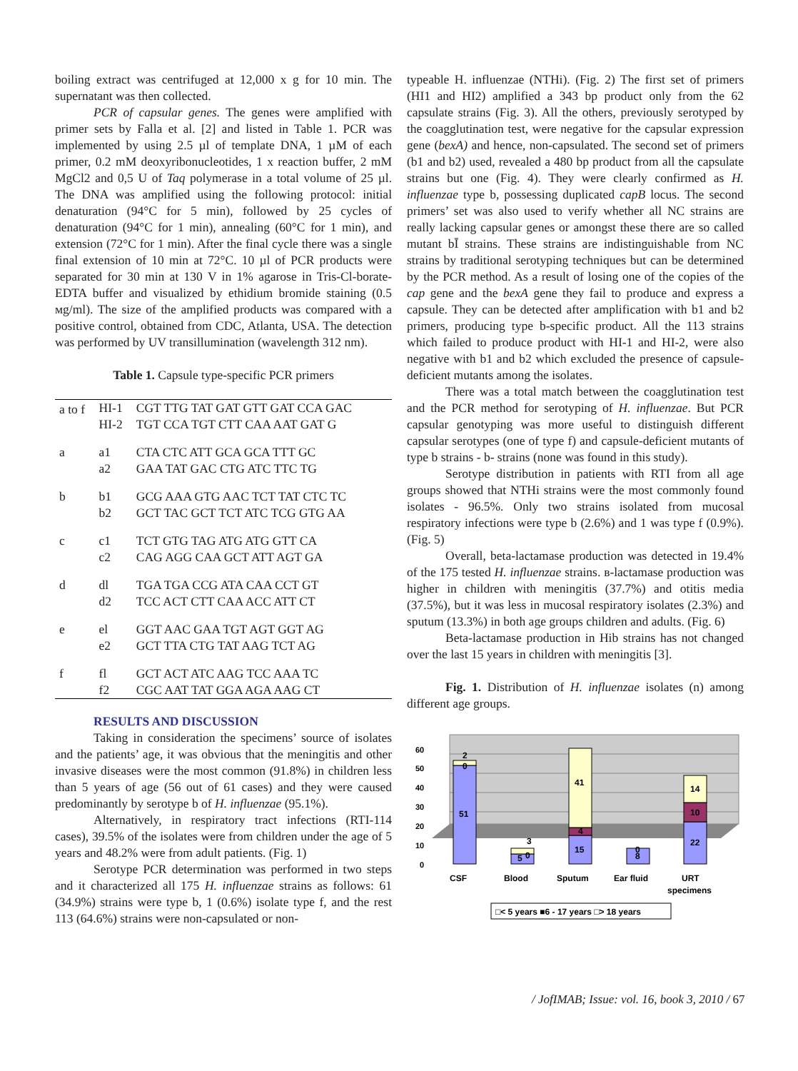boiling extract was centrifuged at 12,000 x g for 10 min. The supernatant was then collected.
PCR of capsular genes. The genes were amplified with primer sets by Falla et al. [2] and listed in Table 1. PCR was implemented by using 2.5 µl of template DNA, 1 µM of each primer, 0.2 mM deoxyribonucleotides, 1 x reaction buffer, 2 mM MgCl2 and 0,5 U of Taq polymerase in a total volume of 25 µl. The DNA was amplified using the following protocol: initial denaturation (94°C for 5 min), followed by 25 cycles of denaturation (94°C for 1 min), annealing (60°C for 1 min), and extension (72°C for 1 min). After the final cycle there was a single final extension of 10 min at 72°C. 10 µl of PCR products were separated for 30 min at 130 V in 1% agarose in Tris-Cl-borate-EDTA buffer and visualized by ethidium bromide staining (0.5 мg/ml). The size of the amplified products was compared with a positive control, obtained from CDC, Atlanta, USA. The detection was performed by UV transillumination (wavelength 312 nm).
Table 1. Capsule type-specific PCR primers
| a to f | HI-1 HI-2 | CGT TTG TAT GAT GTT GAT CCA GAC TGT CCA TGT CTT CAA AAT GAT G |
| a | a1 a2 | CTA CTC ATT GCA GCA TTT GC GAA TAT GAC CTG ATC TTC TG |
| b | b1 b2 | GCG AAA GTG AAC TCT TAT CTC TC GCT TAC GCT TCT ATC TCG GTG AA |
| c | c1 c2 | TCT GTG TAG ATG ATG GTT CA CAG AGG CAA GCT ATT AGT GA |
| d | dl d2 | TGA TGA CCG ATA CAA CCT GT TCC ACT CTT CAA ACC ATT CT |
| e | el e2 | GGT AAC GAA TGT AGT GGT AG GCT TTA CTG TAT AAG TCT AG |
| f | fl f2 | GCT ACT ATC AAG TCC AAA TC CGC AAT TAT GGA AGA AAG CT |
RESULTS AND DISCUSSION
Taking in consideration the specimens’ source of isolates and the patients’ age, it was obvious that the meningitis and other invasive diseases were the most common (91.8%) in children less than 5 years of age (56 out of 61 cases) and they were caused predominantly by serotype b of H. influenzae (95.1%).
Alternatively, in respiratory tract infections (RTI-114 cases), 39.5% of the isolates were from children under the age of 5 years and 48.2% were from adult patients. (Fig. 1)
Serotype PCR determination was performed in two steps and it characterized all 175 H. influenzae strains as follows: 61 (34.9%) strains were type b, 1 (0.6%) isolate type f, and the rest 113 (64.6%) strains were non-capsulated or non-
typeable H. influenzae (NTHi). (Fig. 2) The first set of primers (HI1 and HI2) amplified a 343 bp product only from the 62 capsulate strains (Fig. 3). All the others, previously serotyped by the coagglutination test, were negative for the capsular expression gene (bexA) and hence, non-capsulated. The second set of primers (b1 and b2) used, revealed a 480 bp product from all the capsulate strains but one (Fig. 4). They were clearly confirmed as H. influenzae type b, possessing duplicated capB locus. The second primers’ set was also used to verify whether all NC strains are really lacking capsular genes or amongst these there are so called mutant bĪ strains. These strains are indistinguishable from NC strains by traditional serotyping techniques but can be determined by the PCR method. As a result of losing one of the copies of the cap gene and the bexA gene they fail to produce and express a capsule. They can be detected after amplification with b1 and b2 primers, producing type b-specific product. All the 113 strains which failed to produce product with HI-1 and HI-2, were also negative with b1 and b2 which excluded the presence of capsule-deficient mutants among the isolates.
There was a total match between the coagglutination test and the PCR method for serotyping of H. influenzae. But PCR capsular genotyping was more useful to distinguish different capsular serotypes (one of type f) and capsule-deficient mutants of type b strains - b- strains (none was found in this study).
Serotype distribution in patients with RTI from all age groups showed that NTHi strains were the most commonly found isolates - 96.5%. Only two strains isolated from mucosal respiratory infections were type b (2.6%) and 1 was type f (0.9%). (Fig. 5)
Overall, beta-lactamase production was detected in 19.4% of the 175 tested H. influenzae strains. в-lactamase production was higher in children with meningitis (37.7%) and otitis media (37.5%), but it was less in mucosal respiratory isolates (2.3%) and sputum (13.3%) in both age groups children and adults. (Fig. 6)
Beta-lactamase production in Hib strains has not changed over the last 15 years in children with meningitis [3].
Fig. 1. Distribution of H. influenzae isolates (n) among different age groups.
60
50
40
30
20
10
0
51
2
0
5
0
3
15
4
41
8
0
22
10
14
CSF
Blood
Sputum
Ear fluid
URT
specimens
□< 5 years ■6 - 17 years □> 18 years
/ JofIMAB; Issue: vol. 16, book 3, 2010 / 67